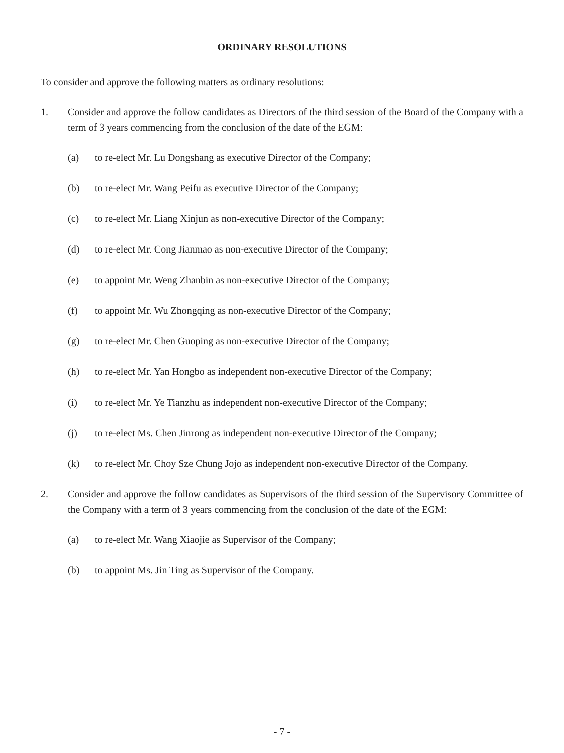ORDINARY RESOLUTIONS
To consider and approve the following matters as ordinary resolutions:
1. Consider and approve the follow candidates as Directors of the third session of the Board of the Company with a term of 3 years commencing from the conclusion of the date of the EGM:
(a) to re-elect Mr. Lu Dongshang as executive Director of the Company;
(b) to re-elect Mr. Wang Peifu as executive Director of the Company;
(c) to re-elect Mr. Liang Xinjun as non-executive Director of the Company;
(d) to re-elect Mr. Cong Jianmao as non-executive Director of the Company;
(e) to appoint Mr. Weng Zhanbin as non-executive Director of the Company;
(f) to appoint Mr. Wu Zhongqing as non-executive Director of the Company;
(g) to re-elect Mr. Chen Guoping as non-executive Director of the Company;
(h) to re-elect Mr. Yan Hongbo as independent non-executive Director of the Company;
(i) to re-elect Mr. Ye Tianzhu as independent non-executive Director of the Company;
(j) to re-elect Ms. Chen Jinrong as independent non-executive Director of the Company;
(k) to re-elect Mr. Choy Sze Chung Jojo as independent non-executive Director of the Company.
2. Consider and approve the follow candidates as Supervisors of the third session of the Supervisory Committee of the Company with a term of 3 years commencing from the conclusion of the date of the EGM:
(a) to re-elect Mr. Wang Xiaojie as Supervisor of the Company;
(b) to appoint Ms. Jin Ting as Supervisor of the Company.
- 7 -